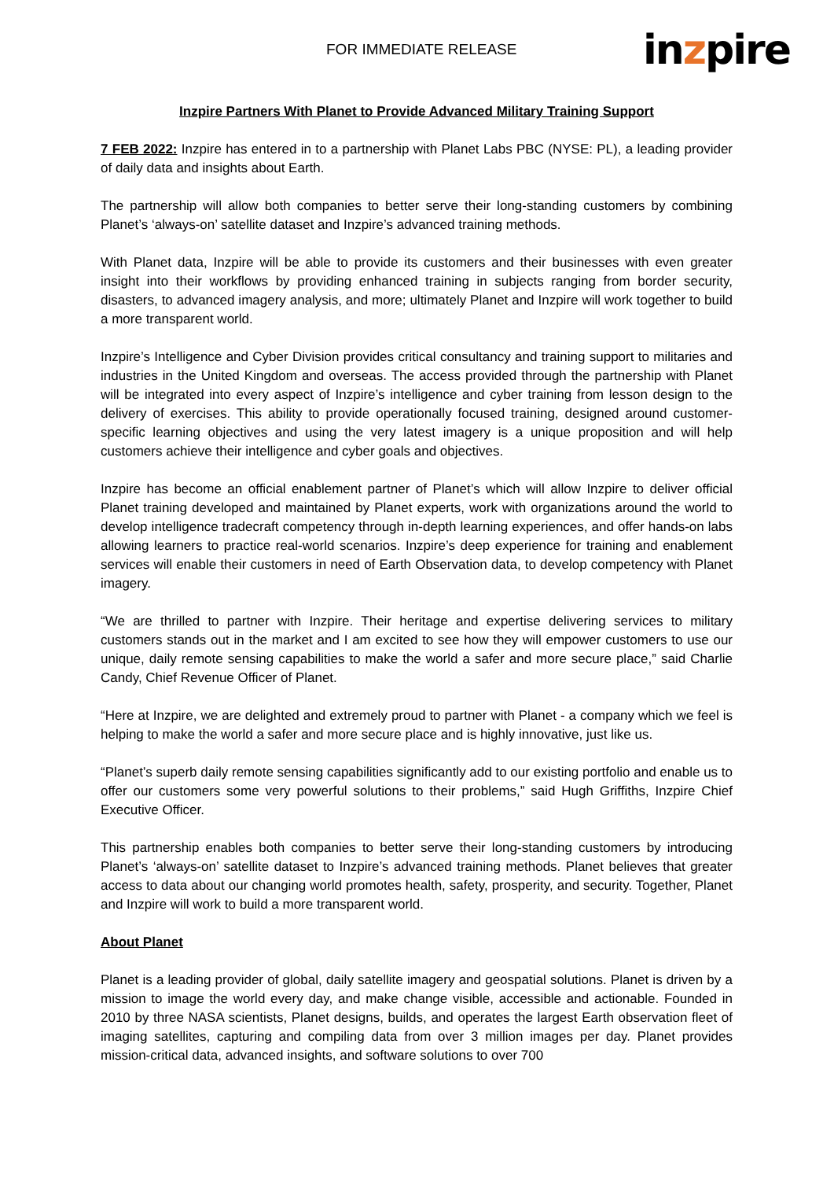FOR IMMEDIATE RELEASE inzpire
Inzpire Partners With Planet to Provide Advanced Military Training Support
7 FEB 2022: Inzpire has entered in to a partnership with Planet Labs PBC (NYSE: PL), a leading provider of daily data and insights about Earth.
The partnership will allow both companies to better serve their long-standing customers by combining Planet’s ‘always-on’ satellite dataset and Inzpire’s advanced training methods.
With Planet data, Inzpire will be able to provide its customers and their businesses with even greater insight into their workflows by providing enhanced training in subjects ranging from border security, disasters, to advanced imagery analysis, and more; ultimately Planet and Inzpire will work together to build a more transparent world.
Inzpire’s Intelligence and Cyber Division provides critical consultancy and training support to militaries and industries in the United Kingdom and overseas. The access provided through the partnership with Planet will be integrated into every aspect of Inzpire’s intelligence and cyber training from lesson design to the delivery of exercises. This ability to provide operationally focused training, designed around customer-specific learning objectives and using the very latest imagery is a unique proposition and will help customers achieve their intelligence and cyber goals and objectives.
Inzpire has become an official enablement partner of Planet’s which will allow Inzpire to deliver official Planet training developed and maintained by Planet experts, work with organizations around the world to develop intelligence tradecraft competency through in-depth learning experiences, and offer hands-on labs allowing learners to practice real-world scenarios. Inzpire’s deep experience for training and enablement services will enable their customers in need of Earth Observation data, to develop competency with Planet imagery.
“We are thrilled to partner with Inzpire. Their heritage and expertise delivering services to military customers stands out in the market and I am excited to see how they will empower customers to use our unique, daily remote sensing capabilities to make the world a safer and more secure place,” said Charlie Candy, Chief Revenue Officer of Planet.
“Here at Inzpire, we are delighted and extremely proud to partner with Planet - a company which we feel is helping to make the world a safer and more secure place and is highly innovative, just like us.
“Planet’s superb daily remote sensing capabilities significantly add to our existing portfolio and enable us to offer our customers some very powerful solutions to their problems,” said Hugh Griffiths, Inzpire Chief Executive Officer.
This partnership enables both companies to better serve their long-standing customers by introducing Planet’s ‘always-on’ satellite dataset to Inzpire’s advanced training methods. Planet believes that greater access to data about our changing world promotes health, safety, prosperity, and security. Together, Planet and Inzpire will work to build a more transparent world.
About Planet
Planet is a leading provider of global, daily satellite imagery and geospatial solutions. Planet is driven by a mission to image the world every day, and make change visible, accessible and actionable. Founded in 2010 by three NASA scientists, Planet designs, builds, and operates the largest Earth observation fleet of imaging satellites, capturing and compiling data from over 3 million images per day. Planet provides mission-critical data, advanced insights, and software solutions to over 700